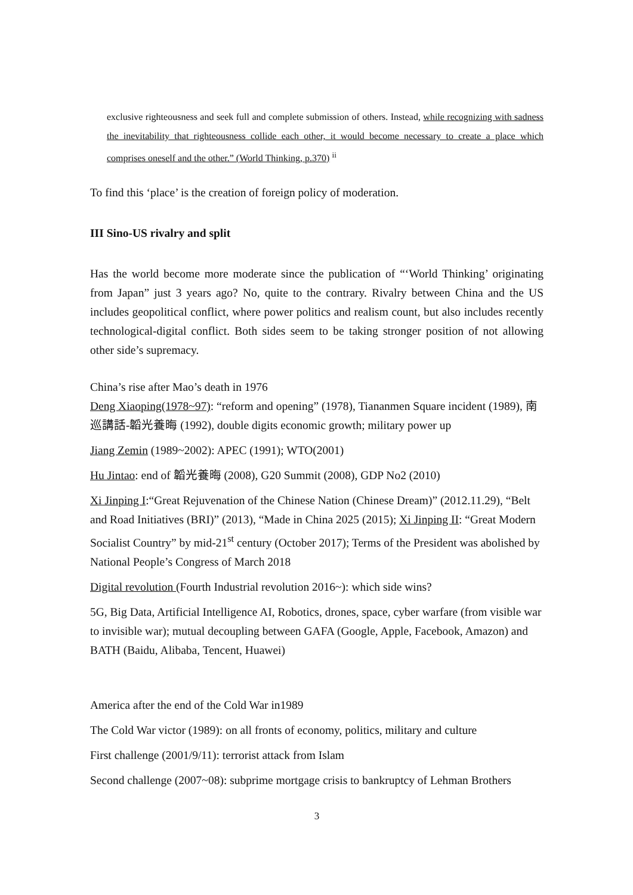exclusive righteousness and seek full and complete submission of others. Instead, while recognizing with sadness the inevitability that righteousness collide each other, it would become necessary to create a place which comprises oneself and the other.” (World Thinking, p.370) <sup>ii</sup>
To find this ‘place’ is the creation of foreign policy of moderation.
III Sino-US rivalry and split
Has the world become more moderate since the publication of “‘World Thinking’ originating from Japan” just 3 years ago? No, quite to the contrary. Rivalry between China and the US includes geopolitical conflict, where power politics and realism count, but also includes recently technological-digital conflict. Both sides seem to be taking stronger position of not allowing other side’s supremacy.
China’s rise after Mao’s death in 1976
Deng Xiaoping(1978~97): “reform and opening” (1978), Tiananmen Square incident (1989), 南巡講話-韜光養晦 (1992), double digits economic growth; military power up
Jiang Zemin (1989~2002): APEC (1991); WTO(2001)
Hu Jintao: end of 韜光養晦 (2008), G20 Summit (2008), GDP No2 (2010)
Xi Jinping I:“Great Rejuvenation of the Chinese Nation (Chinese Dream)” (2012.11.29), “Belt and Road Initiatives (BRI)” (2013), “Made in China 2025 (2015); Xi Jinping II: “Great Modern Socialist Country” by mid-21<sup>st</sup> century (October 2017); Terms of the President was abolished by National People’s Congress of March 2018
Digital revolution (Fourth Industrial revolution 2016~): which side wins?
5G, Big Data, Artificial Intelligence AI, Robotics, drones, space, cyber warfare (from visible war to invisible war); mutual decoupling between GAFA (Google, Apple, Facebook, Amazon) and BATH (Baidu, Alibaba, Tencent, Huawei)
America after the end of the Cold War in1989
The Cold War victor (1989): on all fronts of economy, politics, military and culture
First challenge (2001/9/11): terrorist attack from Islam
Second challenge (2007~08): subprime mortgage crisis to bankruptcy of Lehman Brothers
3